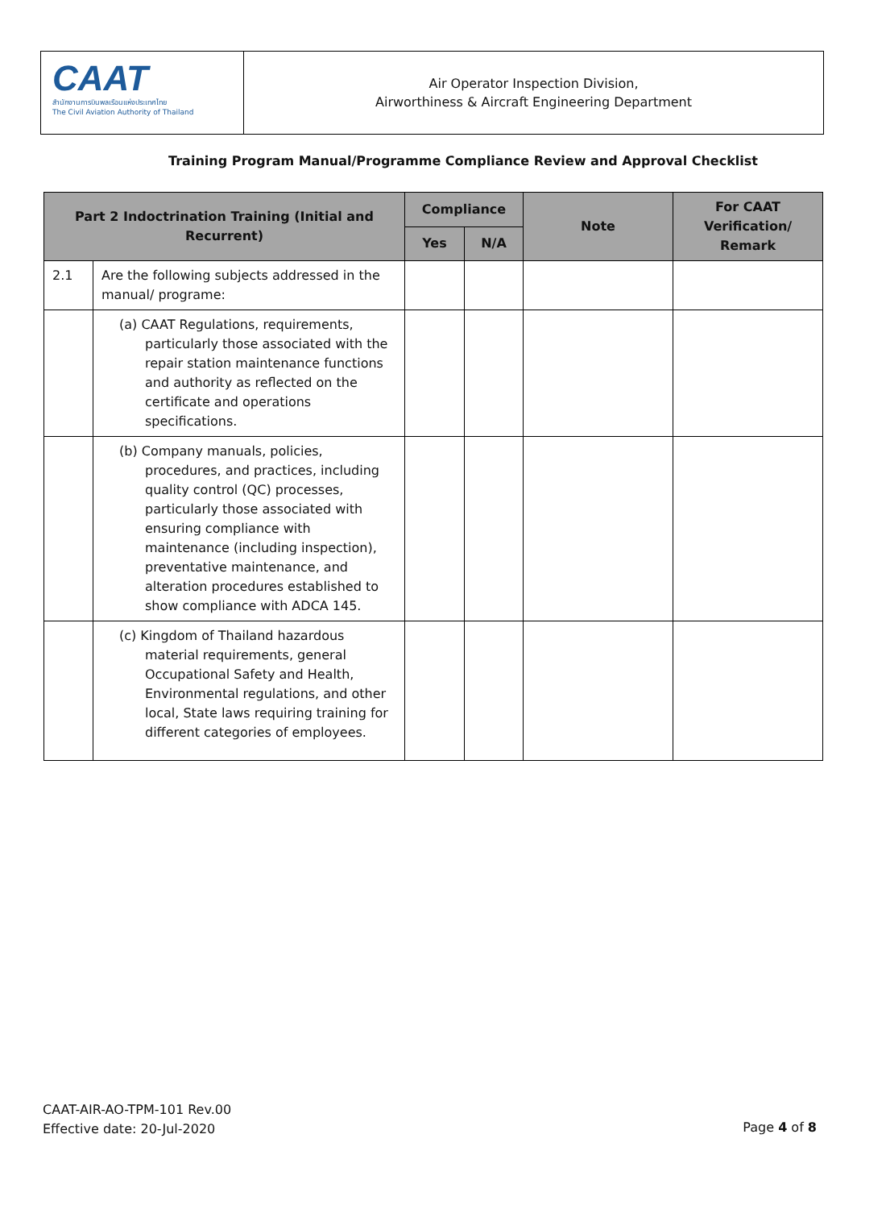CAAT
สำนักงานการบินพลเรือนแห่งประเทศไทย
The Civil Aviation Authority of Thailand
Air Operator Inspection Division,
Airworthiness & Aircraft Engineering Department
Training Program Manual/Programme Compliance Review and Approval Checklist
| Part 2 Indoctrination Training (Initial and Recurrent) | | Compliance | | Note | For CAAT Verification/ Remark |
| --- | --- | --- | --- | --- | --- |
| | | Yes | N/A | | |
| 2.1 | Are the following subjects addressed in the manual/ programe: | | | | |
| | (a) CAAT Regulations, requirements, particularly those associated with the repair station maintenance functions and authority as reflected on the certificate and operations specifications. | | | | |
| | (b) Company manuals, policies, procedures, and practices, including quality control (QC) processes, particularly those associated with ensuring compliance with maintenance (including inspection), preventative maintenance, and alteration procedures established to show compliance with ADCA 145. | | | | |
| | (c) Kingdom of Thailand hazardous material requirements, general Occupational Safety and Health, Environmental regulations, and other local, State laws requiring training for different categories of employees. | | | | |
CAAT-AIR-AO-TPM-101 Rev.00
Effective date: 20-Jul-2020
Page 4 of 8